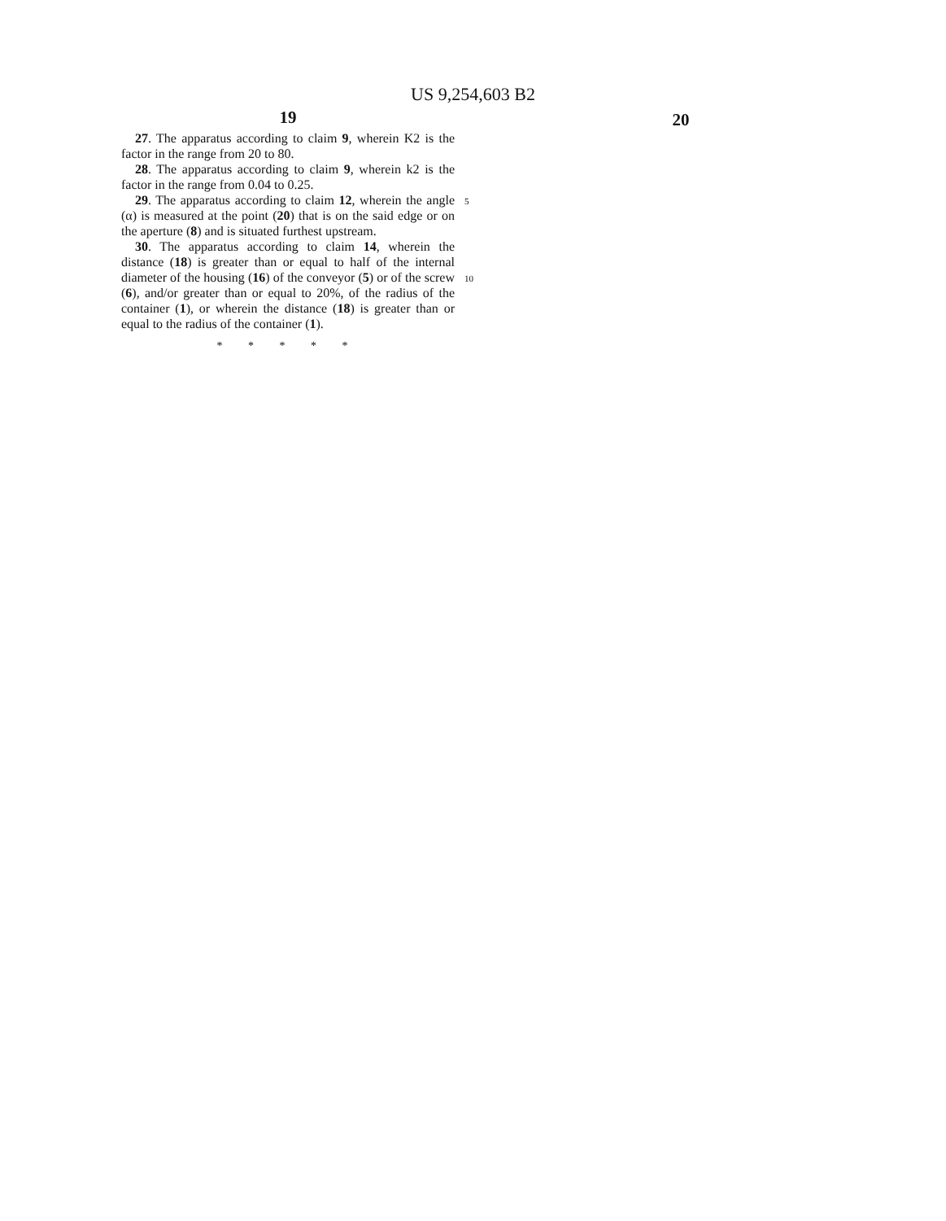US 9,254,603 B2
19
27. The apparatus according to claim 9, wherein K2 is the factor in the range from 20 to 80.
28. The apparatus according to claim 9, wherein k2 is the factor in the range from 0.04 to 0.25.
5 29. The apparatus according to claim 12, wherein the angle (α) is measured at the point (20) that is on the said edge or on the aperture (8) and is situated furthest upstream.
10
30. The apparatus according to claim 14, wherein the distance (18) is greater than or equal to half of the internal diameter of the housing (16) of the conveyor (5) or of the screw (6), and/or greater than or equal to 20%, of the radius of the container (1), or wherein the distance (18) is greater than or equal to the radius of the container (1).
* * * * *
20